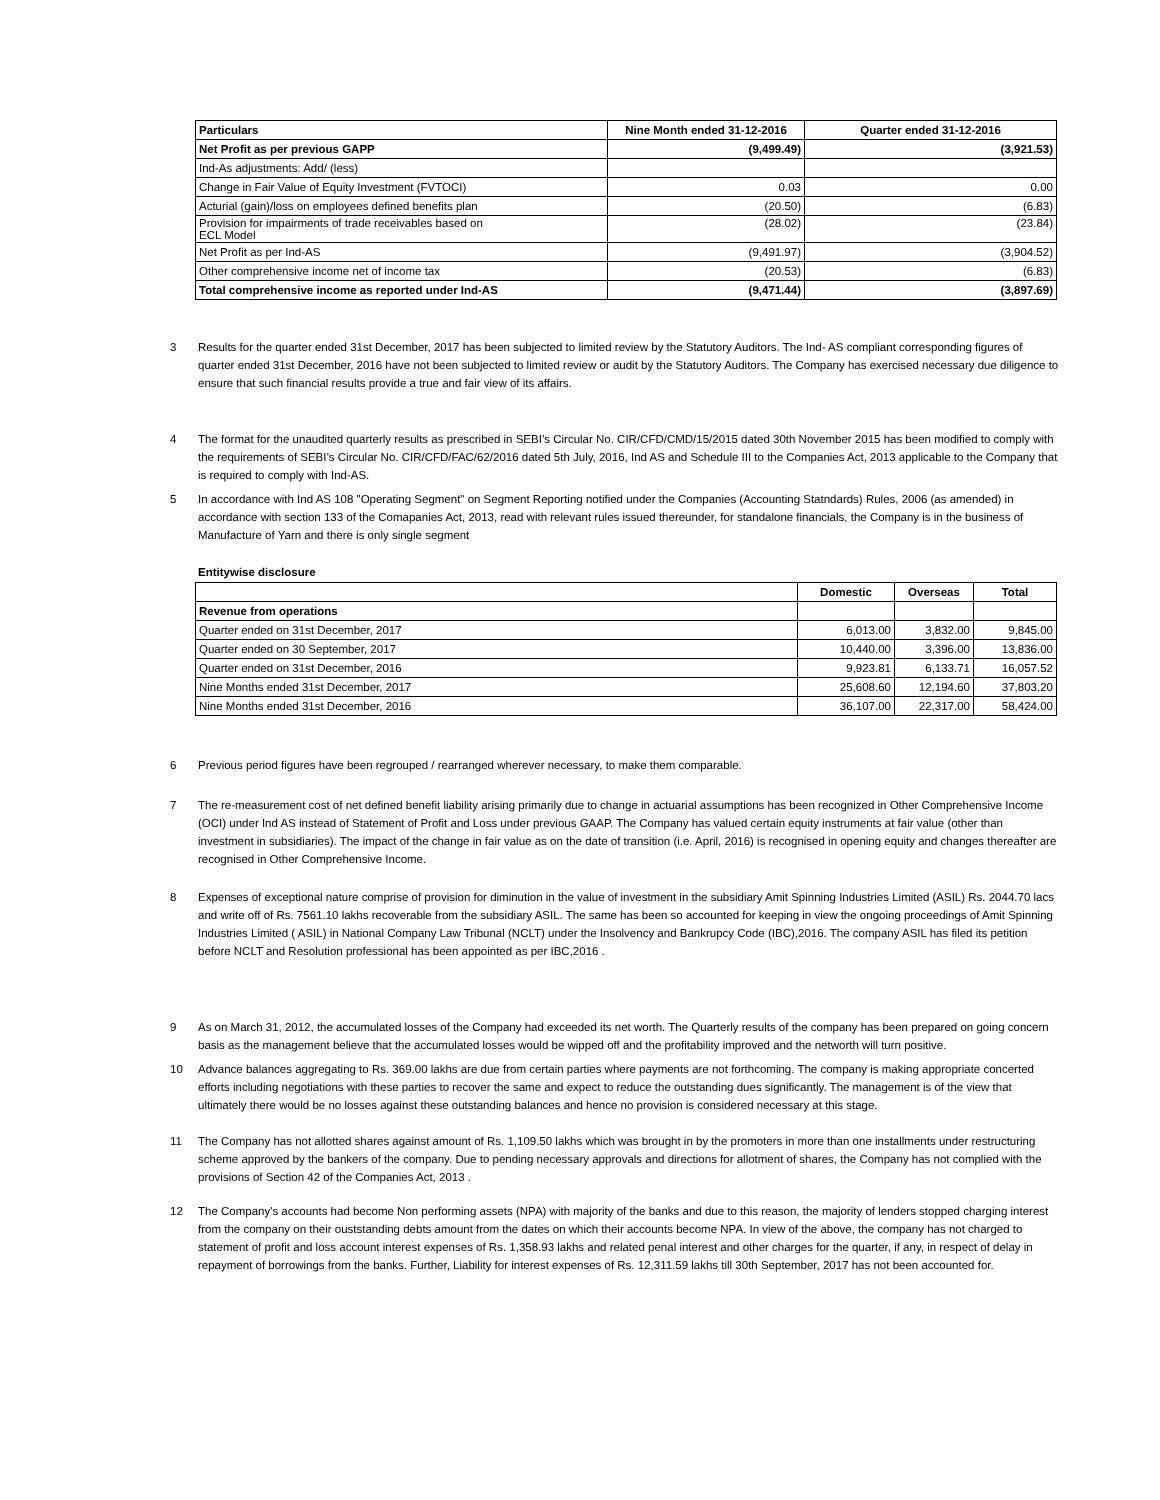| Particulars | Nine Month ended 31-12-2016 | Quarter ended 31-12-2016 |
| --- | --- | --- |
| Net Profit as per previous GAPP | (9,499.49) | (3,921.53) |
| Ind-As adjustments: Add/ (less) | | |
| Change in Fair Value of Equity Investment (FVTOCI) | 0.03 | 0.00 |
| Acturial (gain)/loss on employees defined benefits plan | (20.50) | (6.83) |
| Provision for impairments of trade receivables based on ECL Model | (28.02) | (23.84) |
| Net Profit as per Ind-AS | (9,491.97) | (3,904.52) |
| Other comprehensive income net of income tax | (20.53) | (6.83) |
| Total comprehensive income as reported under Ind-AS | (9,471.44) | (3,897.69) |
3 Results for the quarter ended 31st December, 2017 has been subjected to limited review by the Statutory Auditors. The Ind- AS compliant corresponding figures of quarter ended 31st December, 2016 have not been subjected to limited review or audit by the Statutory Auditors. The Company has exercised necessary due diligence to ensure that such financial results provide a true and fair view of its affairs.
4 The format for the unaudited quarterly results as prescribed in SEBI’s Circular No. CIR/CFD/CMD/15/2015 dated 30th November 2015 has been modified to comply with the requirements of SEBI’s Circular No. CIR/CFD/FAC/62/2016 dated 5th July, 2016, Ind AS and Schedule III to the Companies Act, 2013 applicable to the Company that is required to comply with Ind-AS.
5 In accordance with Ind AS 108 "Operating Segment" on Segment Reporting notified under the Companies (Accounting Statndards) Rules, 2006 (as amended) in accordance with section 133 of the Comapanies Act, 2013, read with relevant rules issued thereunder, for standalone financials, the Company is in the business of Manufacture of Yarn and there is only single segment
Entitywise disclosure
| | Domestic | Overseas | Total |
| --- | --- | --- | --- |
| Revenue from operations | | | |
| Quarter ended on 31st December, 2017 | 6,013.00 | 3,832.00 | 9,845.00 |
| Quarter ended on 30 September, 2017 | 10,440.00 | 3,396.00 | 13,836.00 |
| Quarter ended on 31st December, 2016 | 9,923.81 | 6,133.71 | 16,057.52 |
| Nine Months ended 31st December, 2017 | 25,608.60 | 12,194.60 | 37,803.20 |
| Nine Months ended 31st December, 2016 | 36,107.00 | 22,317.00 | 58,424.00 |
6 Previous period figures have been regrouped / rearranged wherever necessary, to make them comparable.
7 The re-measurement cost of net defined benefit liability arising primarily due to change in actuarial assumptions has been recognized in Other Comprehensive Income (OCI) under Ind AS instead of Statement of Profit and Loss under previous GAAP. The Company has valued certain equity instruments at fair value (other than investment in subsidiaries). The impact of the change in fair value as on the date of transition (i.e. April, 2016) is recognised in opening equity and changes thereafter are recognised in Other Comprehensive Income.
8 Expenses of exceptional nature comprise of provision for diminution in the value of investment in the subsidiary Amit Spinning Industries Limited (ASIL) Rs. 2044.70 lacs and write off of Rs. 7561.10 lakhs recoverable from the subsidiary ASIL. The same has been so accounted for keeping in view the ongoing proceedings of Amit Spinning Industries Limited ( ASIL) in National Company Law Tribunal (NCLT) under the Insolvency and Bankrupcy Code (IBC),2016. The company ASIL has filed its petition before NCLT and Resolution professional has been appointed as per IBC,2016 .
9 As on March 31, 2012, the accumulated losses of the Company had exceeded its net worth. The Quarterly results of the company has been prepared on going concern basis as the management believe that the accumulated losses would be wipped off and the profitability improved and the networth will turn positive.
10 Advance balances aggregating to Rs. 369.00 lakhs are due from certain parties where payments are not forthcoming. The company is making appropriate concerted efforts including negotiations with these parties to recover the same and expect to reduce the outstanding dues significantly. The management is of the view that ultimately there would be no losses against these outstanding balances and hence no provision is considered necessary at this stage.
11 The Company has not allotted shares against amount of Rs. 1,109.50 lakhs which was brought in by the promoters in more than one installments under restructuring scheme approved by the bankers of the company. Due to pending necessary approvals and directions for allotment of shares, the Company has not complied with the provisions of Section 42 of the Companies Act, 2013 .
12 The Company's accounts had become Non performing assets (NPA) with majority of the banks and due to this reason, the majority of lenders stopped charging interest from the company on their ouststanding debts amount from the dates on which their accounts become NPA. In view of the above, the company has not charged to statement of profit and loss account interest expenses of Rs. 1,358.93 lakhs and related penal interest and other charges for the quarter, if any, in respect of delay in repayment of borrowings from the banks. Further, Liability for interest expenses of Rs. 12,311.59 lakhs till 30th September, 2017 has not been accounted for.